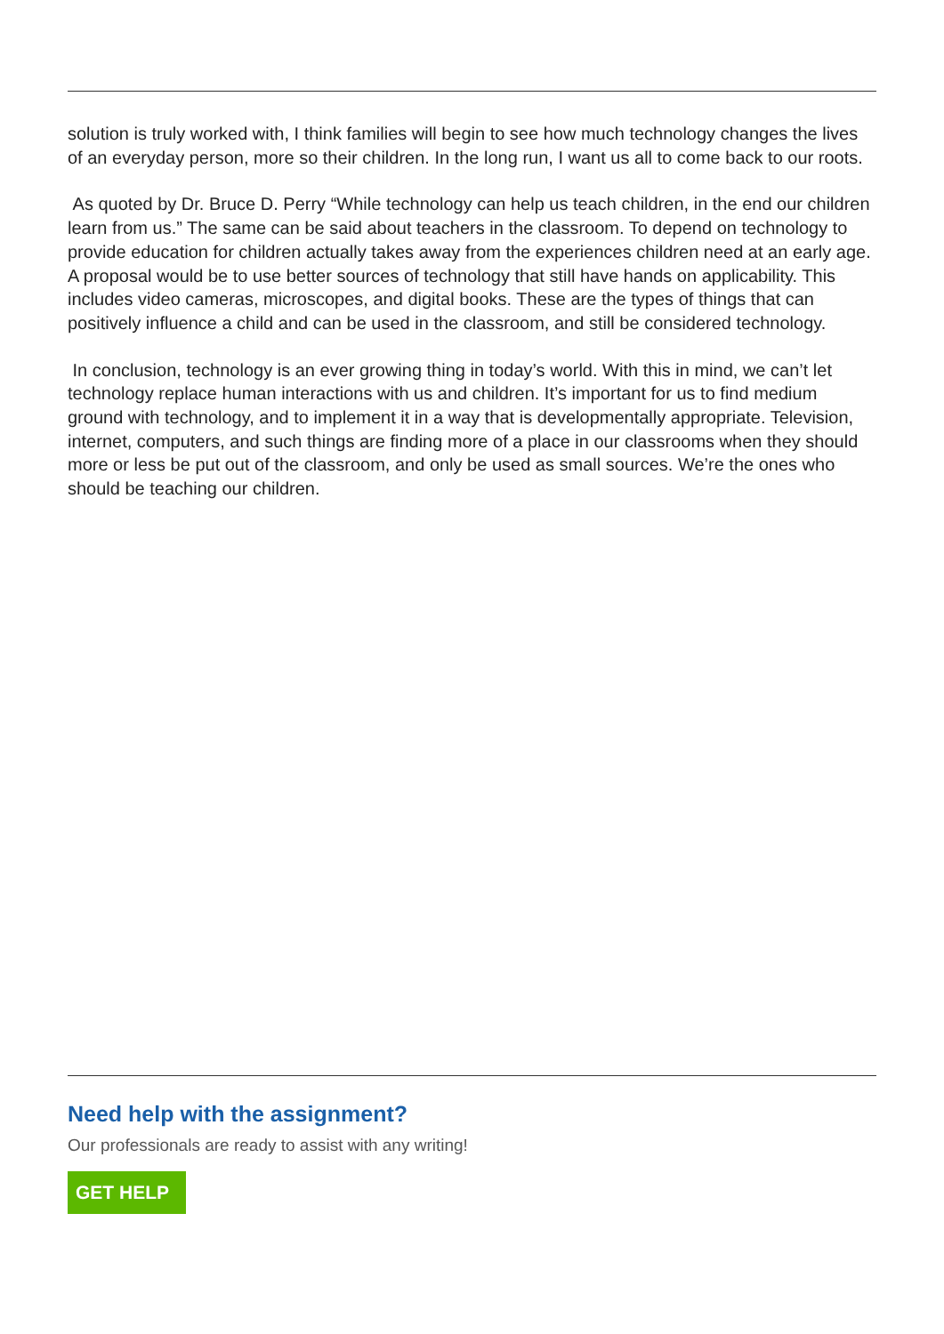solution is truly worked with, I think families will begin to see how much technology changes the lives of an everyday person, more so their children. In the long run, I want us all to come back to our roots.
As quoted by Dr. Bruce D. Perry “While technology can help us teach children, in the end our children learn from us.” The same can be said about teachers in the classroom. To depend on technology to provide education for children actually takes away from the experiences children need at an early age. A proposal would be to use better sources of technology that still have hands on applicability. This includes video cameras, microscopes, and digital books. These are the types of things that can positively influence a child and can be used in the classroom, and still be considered technology.
In conclusion, technology is an ever growing thing in today’s world. With this in mind, we can’t let technology replace human interactions with us and children. It’s important for us to find medium ground with technology, and to implement it in a way that is developmentally appropriate. Television, internet, computers, and such things are finding more of a place in our classrooms when they should more or less be put out of the classroom, and only be used as small sources. We’re the ones who should be teaching our children.
Need help with the assignment?
Our professionals are ready to assist with any writing!
GET HELP